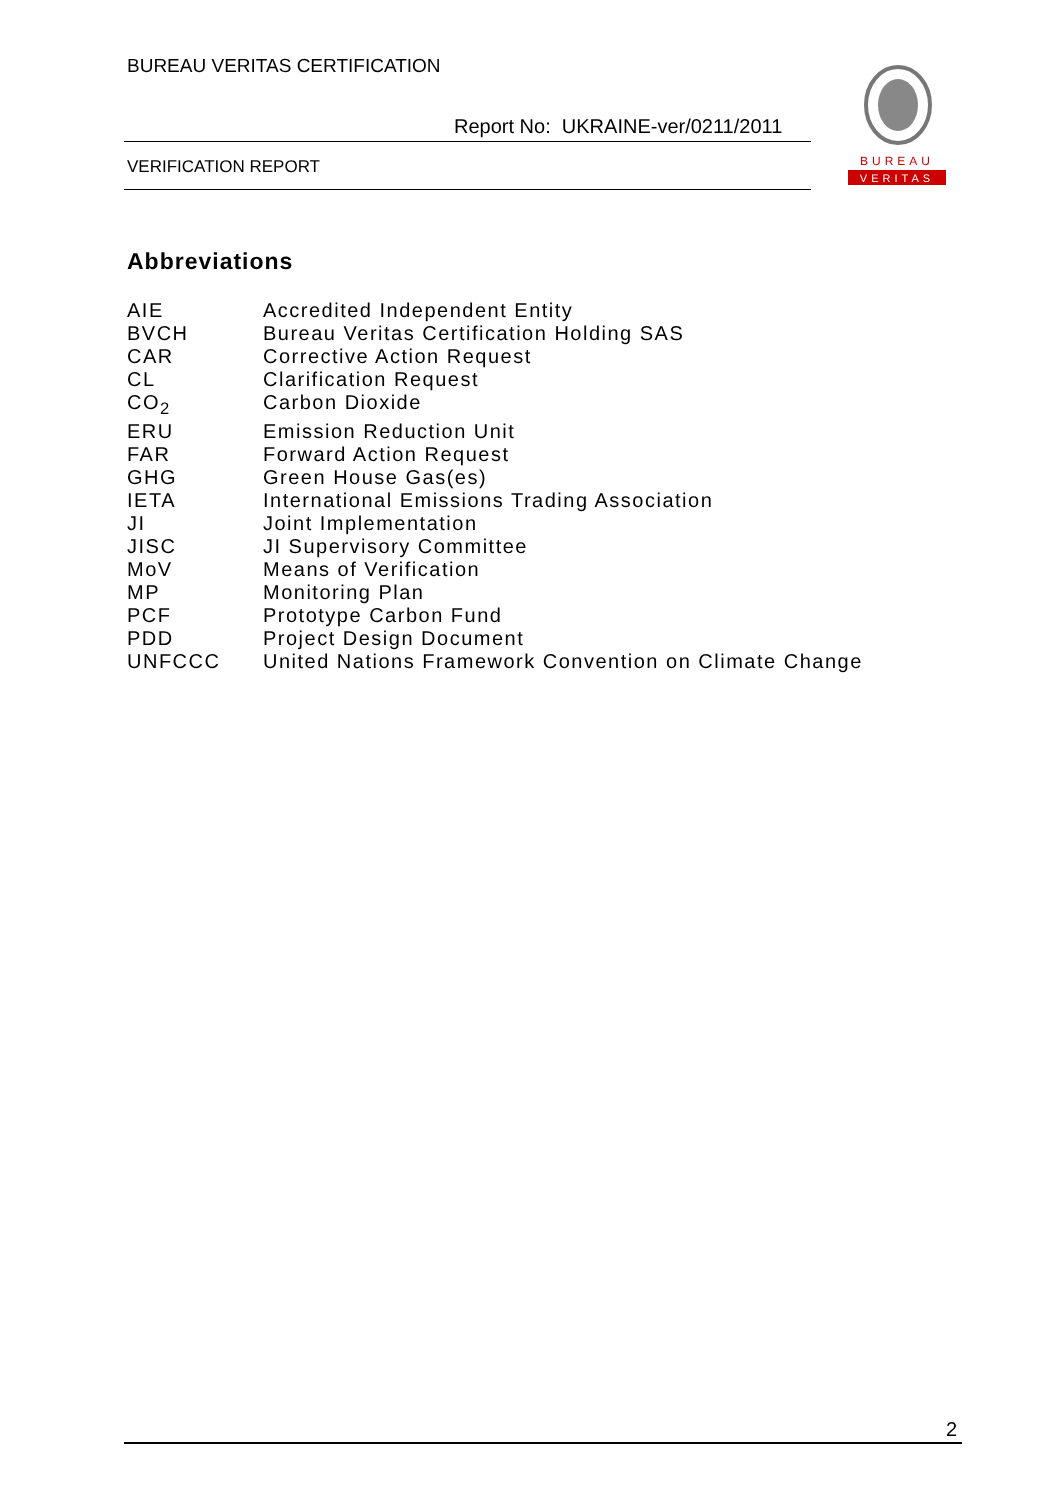BUREAU VERITAS CERTIFICATION
Report No: UKRAINE-ver/0211/2011
VERIFICATION REPORT
BUREAU
VERITAS
Abbreviations
AIE Accredited Independent Entity
BVCH Bureau Veritas Certification Holding SAS
CAR Corrective Action Request
CL Clarification Request
CO<sub>2</sub> Carbon Dioxide
ERU Emission Reduction Unit
FAR Forward Action Request
GHG Green House Gas(es)
IETA International Emissions Trading Association
JI Joint Implementation
JISC JI Supervisory Committee
MoV Means of Verification
MP Monitoring Plan
PCF Prototype Carbon Fund
PDD Project Design Document
UNFCCC United Nations Framework Convention on Climate Change
2